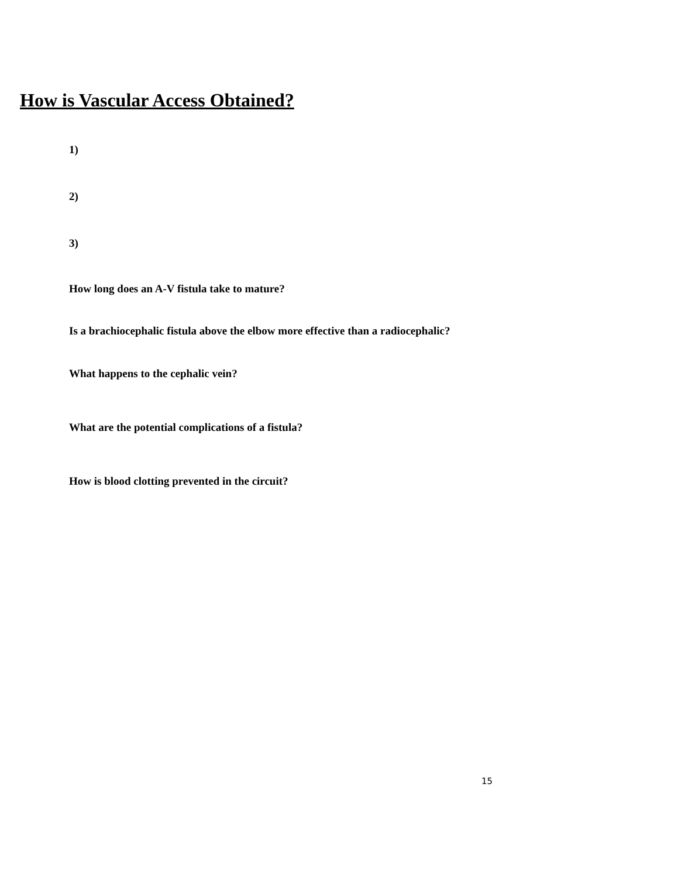How is Vascular Access Obtained?
1)
2)
3)
How long does an A-V fistula take to mature?
Is a brachiocephalic fistula above the elbow more effective than a radiocephalic?
What happens to the cephalic vein?
What are the potential complications of a fistula?
How is blood clotting prevented in the circuit?
15